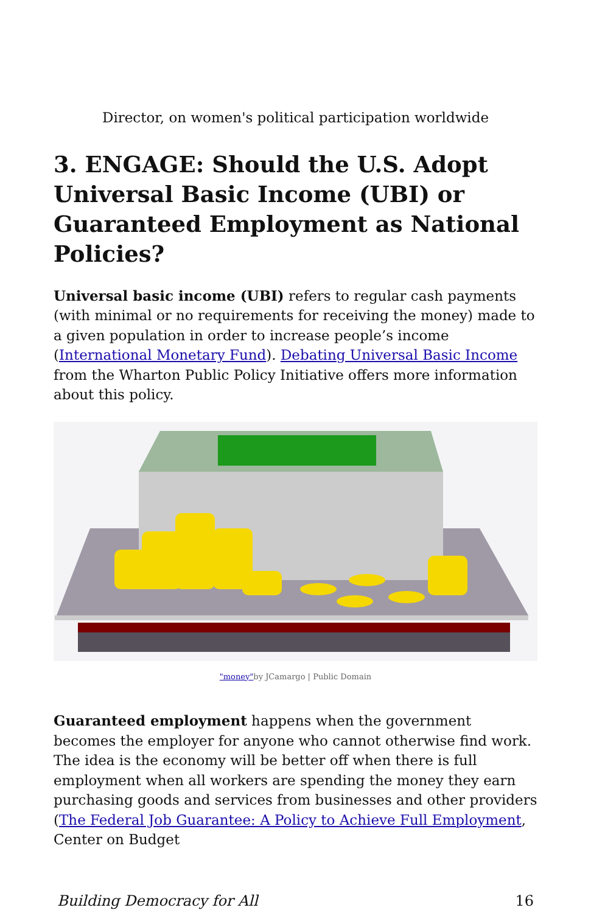Director, on women's political participation worldwide
3. ENGAGE: Should the U.S. Adopt Universal Basic Income (UBI) or Guaranteed Employment as National Policies?
Universal basic income (UBI) refers to regular cash payments (with minimal or no requirements for receiving the money) made to a given population in order to increase people’s income (International Monetary Fund). Debating Universal Basic Income from the Wharton Public Policy Initiative offers more information about this policy.
"money"by JCamargo | Public Domain
Guaranteed employment happens when the government becomes the employer for anyone who cannot otherwise find work. The idea is the economy will be better off when there is full employment when all workers are spending the money they earn purchasing goods and services from businesses and other providers (The Federal Job Guarantee: A Policy to Achieve Full Employment, Center on Budget
Building Democracy for All 16